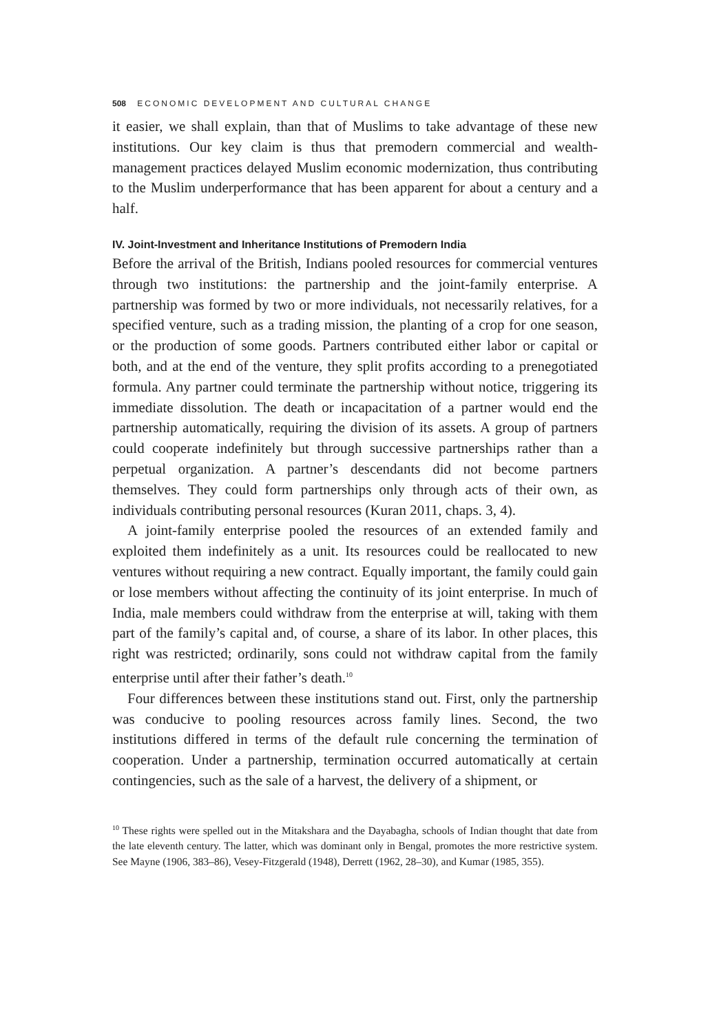508 ECONOMIC DEVELOPMENT AND CULTURAL CHANGE
it easier, we shall explain, than that of Muslims to take advantage of these new institutions. Our key claim is thus that premodern commercial and wealth-management practices delayed Muslim economic modernization, thus contributing to the Muslim underperformance that has been apparent for about a century and a half.
IV. Joint-Investment and Inheritance Institutions of Premodern India
Before the arrival of the British, Indians pooled resources for commercial ventures through two institutions: the partnership and the joint-family enterprise. A partnership was formed by two or more individuals, not necessarily relatives, for a specified venture, such as a trading mission, the planting of a crop for one season, or the production of some goods. Partners contributed either labor or capital or both, and at the end of the venture, they split profits according to a prenegotiated formula. Any partner could terminate the partnership without notice, triggering its immediate dissolution. The death or incapacitation of a partner would end the partnership automatically, requiring the division of its assets. A group of partners could cooperate indefinitely but through successive partnerships rather than a perpetual organization. A partner’s descendants did not become partners themselves. They could form partnerships only through acts of their own, as individuals contributing personal resources (Kuran 2011, chaps. 3, 4).
A joint-family enterprise pooled the resources of an extended family and exploited them indefinitely as a unit. Its resources could be reallocated to new ventures without requiring a new contract. Equally important, the family could gain or lose members without affecting the continuity of its joint enterprise. In much of India, male members could withdraw from the enterprise at will, taking with them part of the family’s capital and, of course, a share of its labor. In other places, this right was restricted; ordinarily, sons could not withdraw capital from the family enterprise until after their father’s death.<sup>10</sup>
Four differences between these institutions stand out. First, only the partnership was conducive to pooling resources across family lines. Second, the two institutions differed in terms of the default rule concerning the termination of cooperation. Under a partnership, termination occurred automatically at certain contingencies, such as the sale of a harvest, the delivery of a shipment, or
<sup>10</sup> These rights were spelled out in the Mitakshara and the Dayabagha, schools of Indian thought that date from the late eleventh century. The latter, which was dominant only in Bengal, promotes the more restrictive system. See Mayne (1906, 383–86), Vesey-Fitzgerald (1948), Derrett (1962, 28–30), and Kumar (1985, 355).